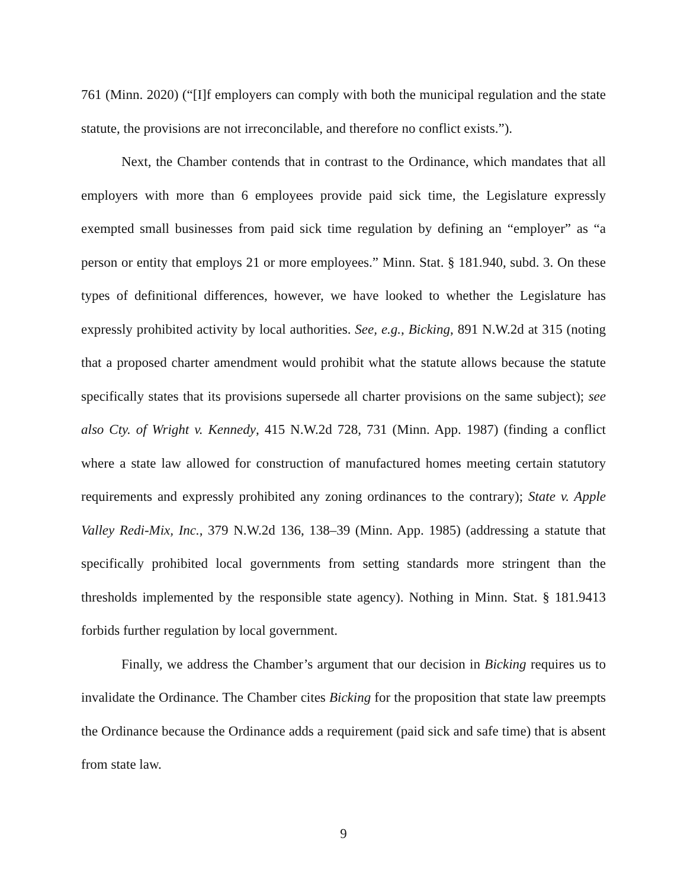761 (Minn. 2020) (“[I]f employers can comply with both the municipal regulation and the state statute, the provisions are not irreconcilable, and therefore no conflict exists.”).
Next, the Chamber contends that in contrast to the Ordinance, which mandates that all employers with more than 6 employees provide paid sick time, the Legislature expressly exempted small businesses from paid sick time regulation by defining an “employer” as “a person or entity that employs 21 or more employees.” Minn. Stat. § 181.940, subd. 3. On these types of definitional differences, however, we have looked to whether the Legislature has expressly prohibited activity by local authorities. See, e.g., Bicking, 891 N.W.2d at 315 (noting that a proposed charter amendment would prohibit what the statute allows because the statute specifically states that its provisions supersede all charter provisions on the same subject); see also Cty. of Wright v. Kennedy, 415 N.W.2d 728, 731 (Minn. App. 1987) (finding a conflict where a state law allowed for construction of manufactured homes meeting certain statutory requirements and expressly prohibited any zoning ordinances to the contrary); State v. Apple Valley Redi-Mix, Inc., 379 N.W.2d 136, 138–39 (Minn. App. 1985) (addressing a statute that specifically prohibited local governments from setting standards more stringent than the thresholds implemented by the responsible state agency). Nothing in Minn. Stat. § 181.9413 forbids further regulation by local government.
Finally, we address the Chamber’s argument that our decision in Bicking requires us to invalidate the Ordinance. The Chamber cites Bicking for the proposition that state law preempts the Ordinance because the Ordinance adds a requirement (paid sick and safe time) that is absent from state law.
9